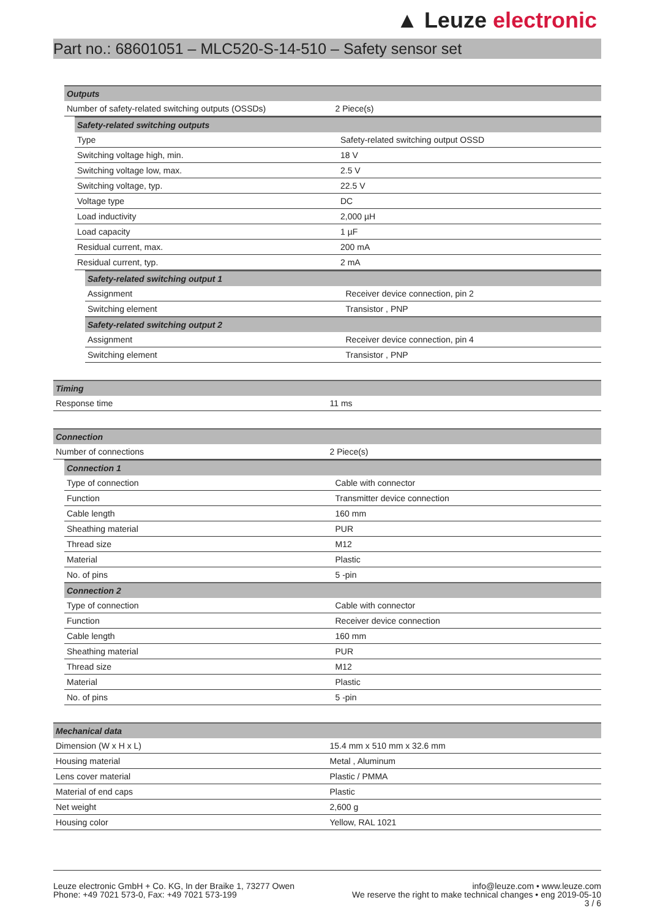▲ Leuze electronic
Part no.: 68601051 – MLC520-S-14-510 – Safety sensor set
| Outputs | |
| --- | --- |
| Number of safety-related switching outputs (OSSDs) | 2 Piece(s) |
| Safety-related switching outputs | |
| --- | --- |
| Type | Safety-related switching output OSSD |
| Switching voltage high, min. | 18 V |
| Switching voltage low, max. | 2.5 V |
| Switching voltage, typ. | 22.5 V |
| Voltage type | DC |
| Load inductivity | 2,000 µH |
| Load capacity | 1 µF |
| Residual current, max. | 200 mA |
| Residual current, typ. | 2 mA |
| Safety-related switching output 1 | |
| --- | --- |
| Assignment | Receiver device connection, pin 2 |
| Switching element | Transistor , PNP |
| Safety-related switching output 2 | |
| Assignment | Receiver device connection, pin 4 |
| Switching element | Transistor , PNP |
| Timing | |
| --- | --- |
| Response time | 11 ms |
| Connection | |
| --- | --- |
| Number of connections | 2 Piece(s) |
| Connection 1 | |
| --- | --- |
| Type of connection | Cable with connector |
| Function | Transmitter device connection |
| Cable length | 160 mm |
| Sheathing material | PUR |
| Thread size | M12 |
| Material | Plastic |
| No. of pins | 5 -pin |
| Connection 2 | |
| Type of connection | Cable with connector |
| Function | Receiver device connection |
| Cable length | 160 mm |
| Sheathing material | PUR |
| Thread size | M12 |
| Material | Plastic |
| No. of pins | 5 -pin |
| Mechanical data | |
| --- | --- |
| Dimension (W x H x L) | 15.4 mm x 510 mm x 32.6 mm |
| Housing material | Metal , Aluminum |
| Lens cover material | Plastic / PMMA |
| Material of end caps | Plastic |
| Net weight | 2,600 g |
| Housing color | Yellow, RAL 1021 |
Leuze electronic GmbH + Co. KG, In der Braike 1, 73277 Owen
Phone: +49 7021 573-0, Fax: +49 7021 573-199
info@leuze.com • www.leuze.com
We reserve the right to make technical changes • eng 2019-05-10
3 / 6